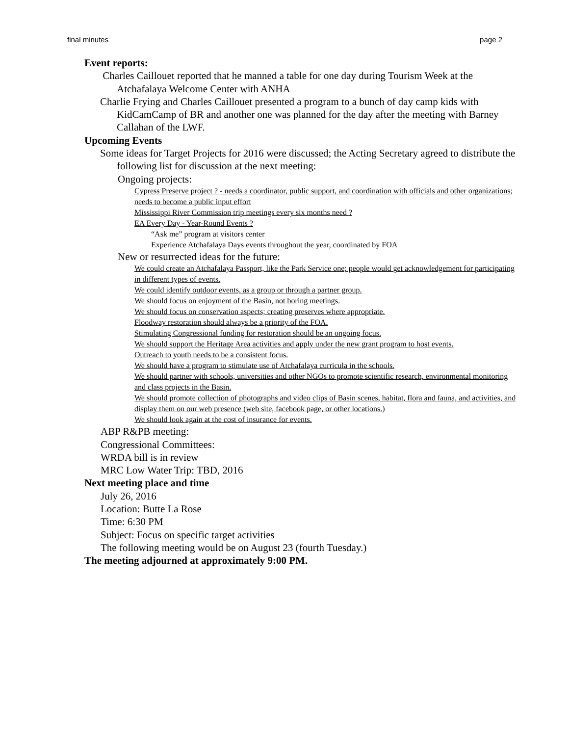final minutes page 2
Event reports:
Charles Caillouet reported that he manned a table for one day during Tourism Week at the Atchafalaya Welcome Center with ANHA
Charlie Frying and Charles Caillouet presented a program to a bunch of day camp kids with KidCamCamp of BR and another one was planned for the day after the meeting with Barney Callahan of the LWF.
Upcoming Events
Some ideas for Target Projects for 2016 were discussed; the Acting Secretary agreed to distribute the following list for discussion at the next meeting:
Ongoing projects:
Cypress Preserve project ? - needs a coordinator, public support, and coordination with officials and other organizations; needs to become a public input effort
Mississippi River Commission trip meetings every six months need ?
EA Every Day - Year-Round Events ?
“Ask me” program at visitors center
Experience Atchafalaya Days events throughout the year, coordinated by FOA
New or resurrected ideas for the future:
We could create an Atchafalaya Passport, like the Park Service one; people would get acknowledgement for participating in different types of events.
We could identify outdoor events, as a group or through a partner group.
We should focus on enjoyment of the Basin, not boring meetings.
We should focus on conservation aspects; creating preserves where appropriate.
Floodway restoration should always be a priority of the FOA.
Stimulating Congressional funding for restoration should be an ongoing focus.
We should support the Heritage Area activities and apply under the new grant program to host events.
Outreach to youth needs to be a consistent focus.
We should have a program to stimulate use of Atchafalaya curricula in the schools.
We should partner with schools, universities and other NGOs to promote scientific research, environmental monitoring and class projects in the Basin.
We should promote collection of photographs and video clips of Basin scenes, habitat, flora and fauna, and activities, and display them on our web presence (web site, facebook page, or other locations.)
We should look again at the cost of insurance for events.
ABP R&PB meeting:
Congressional Committees:
WRDA bill is in review
MRC Low Water Trip: TBD, 2016
Next meeting place and time
July 26, 2016
Location: Butte La Rose
Time: 6:30 PM
Subject: Focus on specific target activities
The following meeting would be on August 23 (fourth Tuesday.)
The meeting adjourned at approximately 9:00 PM.